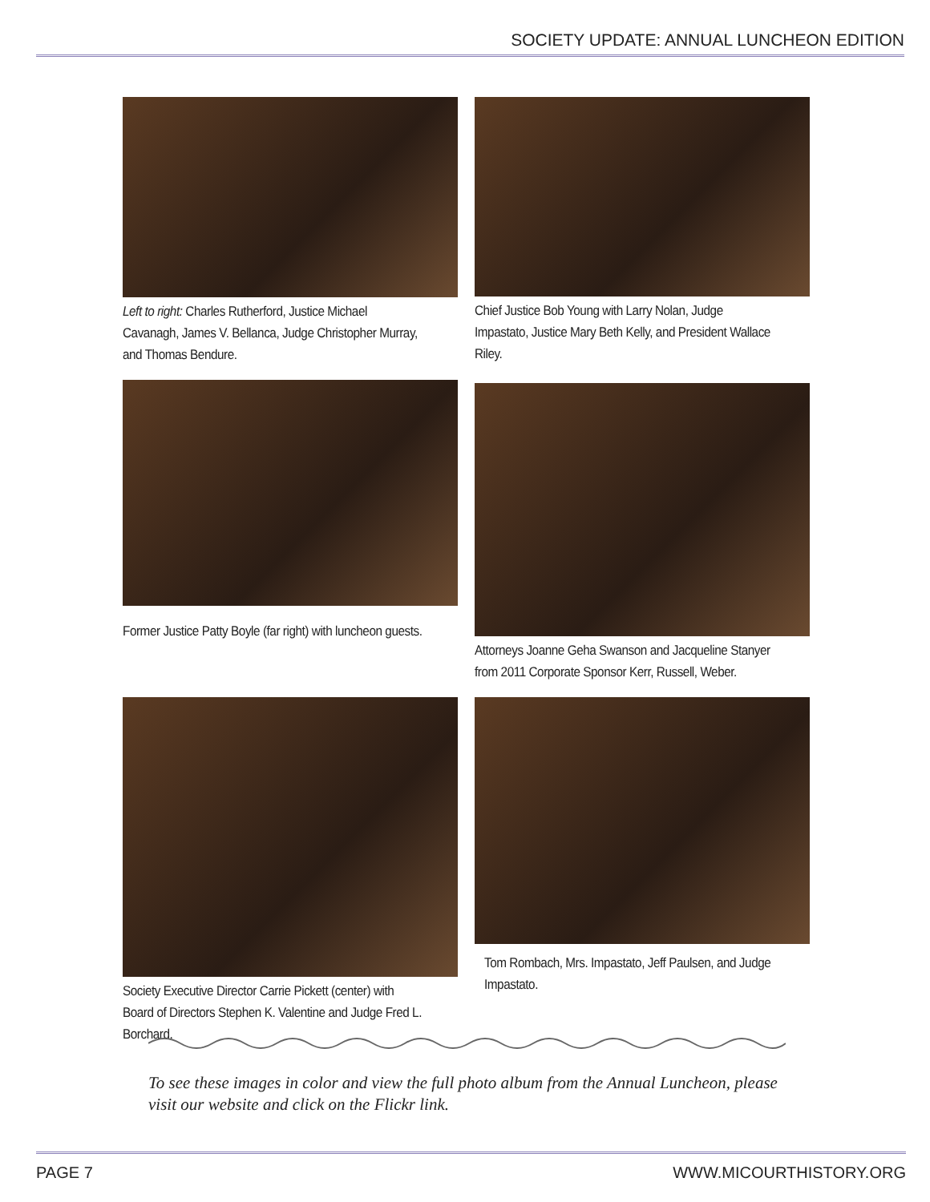SOCIETY UPDATE: ANNUAL LUNCHEON EDITION
Left to right: Charles Rutherford, Justice Michael Cavanagh, James V. Bellanca, Judge Christopher Murray, and Thomas Bendure.
Chief Justice Bob Young with Larry Nolan, Judge Impastato, Justice Mary Beth Kelly, and President Wallace Riley.
Former Justice Patty Boyle (far right) with luncheon guests.
Attorneys Joanne Geha Swanson and Jacqueline Stanyer from 2011 Corporate Sponsor Kerr, Russell, Weber.
Society Executive Director Carrie Pickett (center) with Board of Directors Stephen K. Valentine and Judge Fred L. Borchard.
Tom Rombach, Mrs. Impastato, Jeff Paulsen, and Judge Impastato.
To see these images in color and view the full photo album from the Annual Luncheon, please visit our website and click on the Flickr link.
PAGE 7 WWW.MICOURTHISTORY.ORG